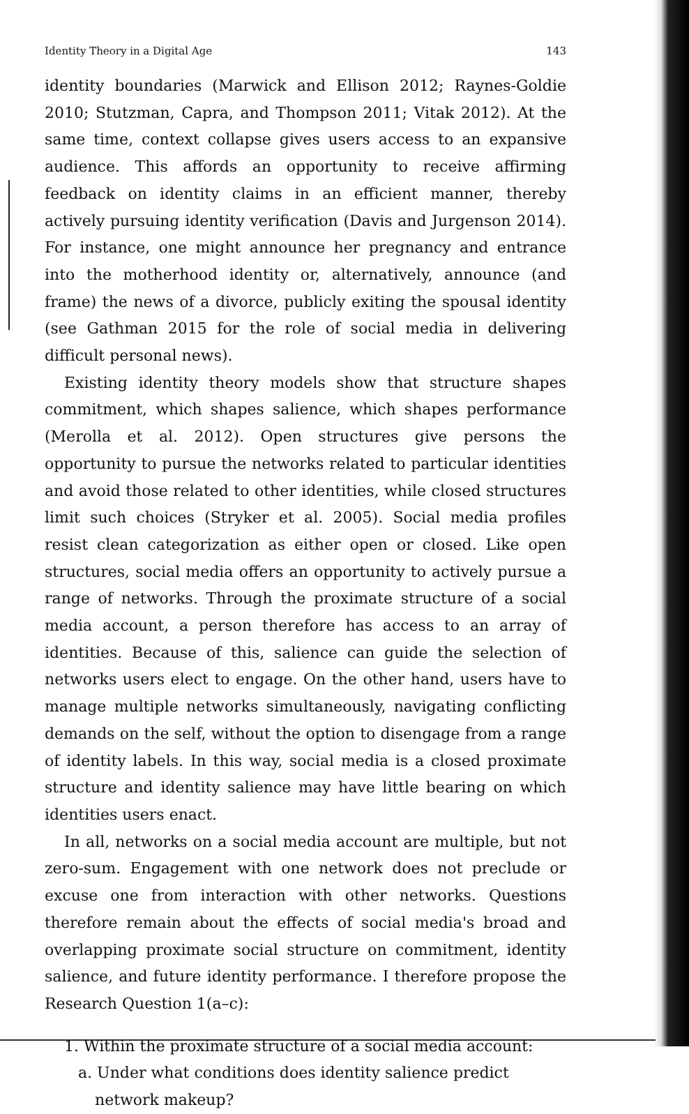Identity Theory in a Digital Age 143
identity boundaries (Marwick and Ellison 2012; Raynes-Goldie 2010; Stutzman, Capra, and Thompson 2011; Vitak 2012). At the same time, context collapse gives users access to an expansive audience. This affords an opportunity to receive affirming feedback on identity claims in an efficient manner, thereby actively pursuing identity verification (Davis and Jurgenson 2014). For instance, one might announce her pregnancy and entrance into the motherhood identity or, alternatively, announce (and frame) the news of a divorce, publicly exiting the spousal identity (see Gathman 2015 for the role of social media in delivering difficult personal news).
Existing identity theory models show that structure shapes commitment, which shapes salience, which shapes performance (Merolla et al. 2012). Open structures give persons the opportunity to pursue the networks related to particular identities and avoid those related to other identities, while closed structures limit such choices (Stryker et al. 2005). Social media profiles resist clean categorization as either open or closed. Like open structures, social media offers an opportunity to actively pursue a range of networks. Through the proximate structure of a social media account, a person therefore has access to an array of identities. Because of this, salience can guide the selection of networks users elect to engage. On the other hand, users have to manage multiple networks simultaneously, navigating conflicting demands on the self, without the option to disengage from a range of identity labels. In this way, social media is a closed proximate structure and identity salience may have little bearing on which identities users enact.
In all, networks on a social media account are multiple, but not zero-sum. Engagement with one network does not preclude or excuse one from interaction with other networks. Questions therefore remain about the effects of social media's broad and overlapping proximate social structure on commitment, identity salience, and future identity performance. I therefore propose the Research Question 1(a–c):
1. Within the proximate structure of a social media account:
a. Under what conditions does identity salience predict network makeup?